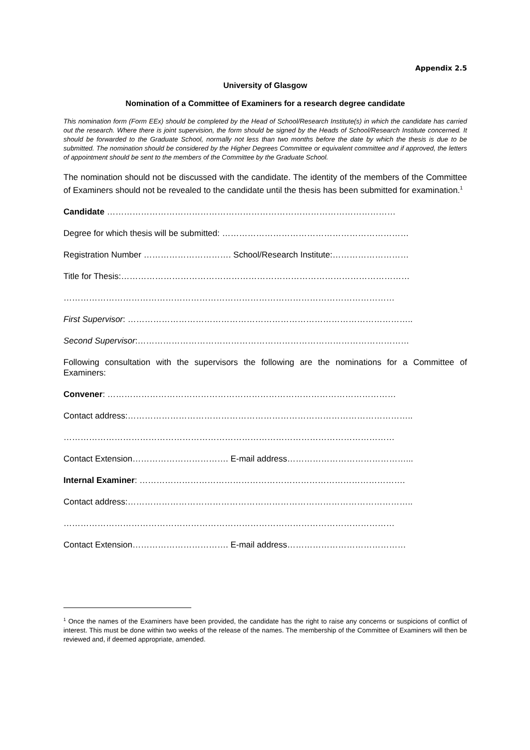Appendix 2.5
University of Glasgow
Nomination of a Committee of Examiners for a research degree candidate
This nomination form (Form EEx) should be completed by the Head of School/Research Institute(s) in which the candidate has carried out the research. Where there is joint supervision, the form should be signed by the Heads of School/Research Institute concerned. It should be forwarded to the Graduate School, normally not less than two months before the date by which the thesis is due to be submitted. The nomination should be considered by the Higher Degrees Committee or equivalent committee and if approved, the letters of appointment should be sent to the members of the Committee by the Graduate School.
The nomination should not be discussed with the candidate. The identity of the members of the Committee of Examiners should not be revealed to the candidate until the thesis has been submitted for examination.<sup>1</sup>
Candidate …………………………………………………………………………………………
Degree for which thesis will be submitted: …………………………………………………………
Registration Number …………………………. School/Research Institute:………………………
Title for Thesis:…………………………………………………………………………………………
………………………………………………………………………………………………………
First Supervisor: ………………………………………………………………………………………..
Second Supervisor:……………………………………………………………………………………
Following consultation with the supervisors the following are the nominations for a Committee of Examiners:
Convener: …………………………………………………………………………………………
Contact address:………………………………………………………………………………………..
………………………………………………………………………………………………………
Contact Extension……………………………. E-mail address……………………………………...
Internal Examiner: ………………………………………………………………………………….
Contact address:………………………………………………………………………………………..
………………………………………………………………………………………………………
Contact Extension……………………………. E-mail address……………………………………
<sup>1</sup> Once the names of the Examiners have been provided, the candidate has the right to raise any concerns or suspicions of conflict of interest. This must be done within two weeks of the release of the names. The membership of the Committee of Examiners will then be reviewed and, if deemed appropriate, amended.